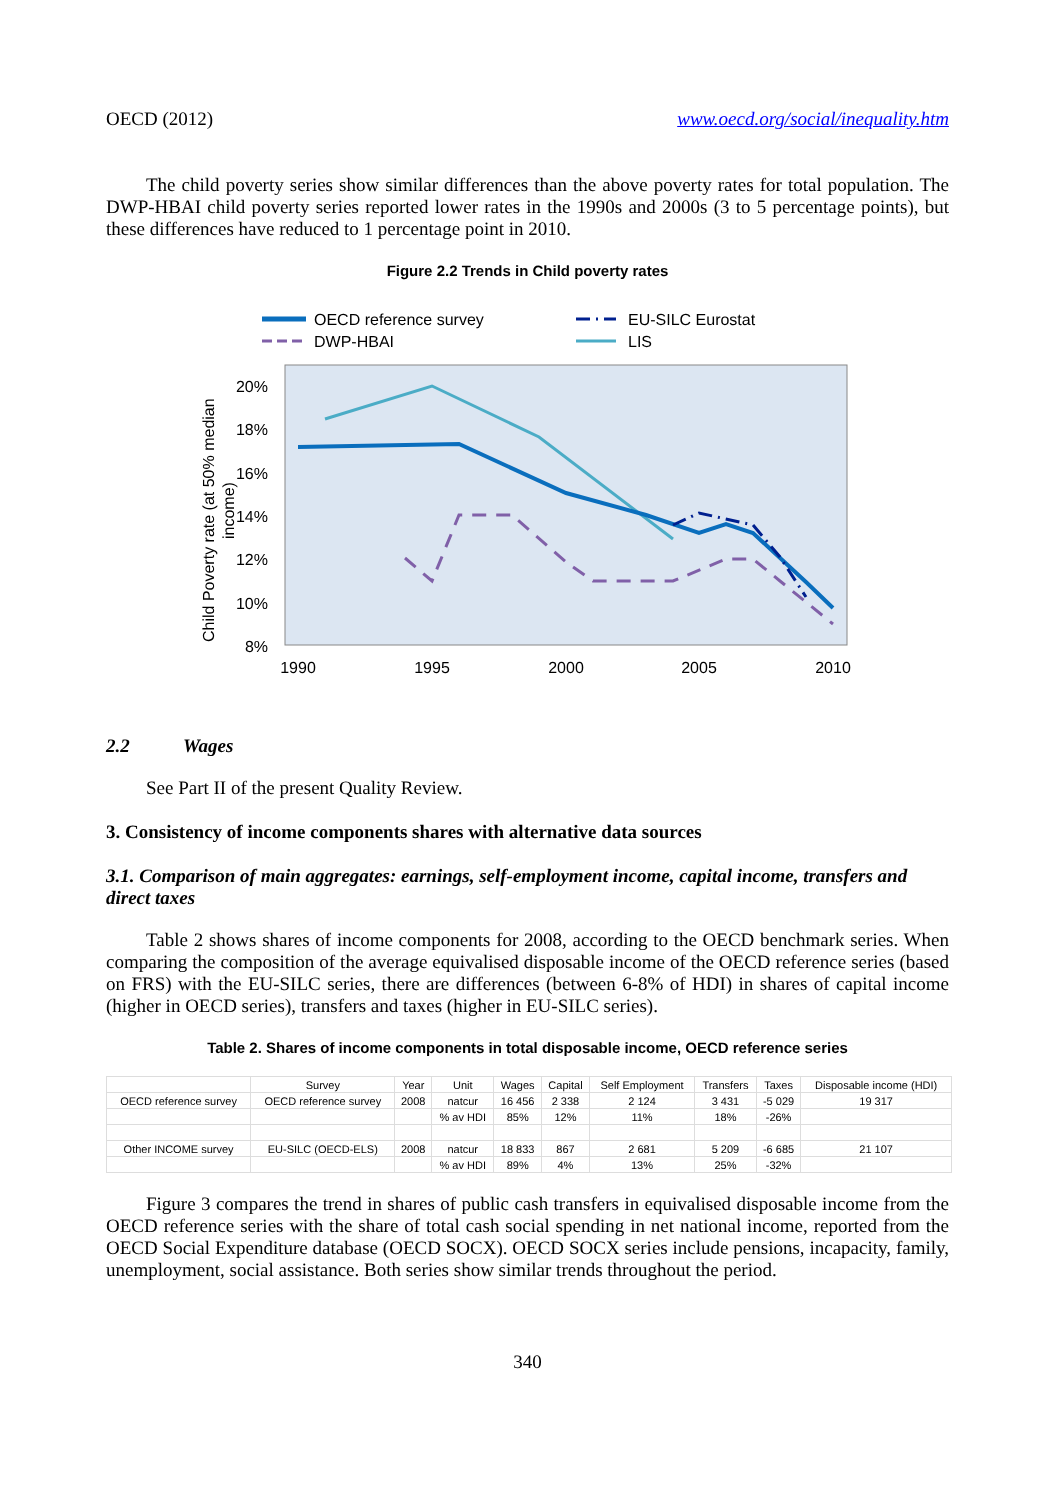OECD (2012) www.oecd.org/social/inequality.htm
The child poverty series show similar differences than the above poverty rates for total population. The DWP-HBAI child poverty series reported lower rates in the 1990s and 2000s (3 to 5 percentage points), but these differences have reduced to 1 percentage point in 2010.
Figure 2.2 Trends in Child poverty rates
OECD reference survey
EU-SILC Eurostat
DWP-HBAI
LIS
20%
18%
16%
14%
12%
10%
8%
1990
1995
2000
2005
2010
Child Poverty rate (at 50% median
income)
2.2 Wages
See Part II of the present Quality Review.
3. Consistency of income components shares with alternative data sources
3.1. Comparison of main aggregates: earnings, self-employment income, capital income, transfers and direct taxes
Table 2 shows shares of income components for 2008, according to the OECD benchmark series. When comparing the composition of the average equivalised disposable income of the OECD reference series (based on FRS) with the EU-SILC series, there are differences (between 6-8% of HDI) in shares of capital income (higher in OECD series), transfers and taxes (higher in EU-SILC series).
Table 2. Shares of income components in total disposable income, OECD reference series
| | Survey | Year | Unit | Wages | Capital | Self Employment | Transfers | Taxes | Disposable income (HDI) |
| OECD reference survey | OECD reference survey | 2008 | natcur | 16 456 | 2 338 | 2 124 | 3 431 | -5 029 | 19 317 |
| | | | % av HDI | 85% | 12% | 11% | 18% | -26% | |
| Other INCOME survey | EU-SILC (OECD-ELS) | 2008 | natcur | 18 833 | 867 | 2 681 | 5 209 | -6 685 | 21 107 |
| | | | % av HDI | 89% | 4% | 13% | 25% | -32% | |
Figure 3 compares the trend in shares of public cash transfers in equivalised disposable income from the OECD reference series with the share of total cash social spending in net national income, reported from the OECD Social Expenditure database (OECD SOCX). OECD SOCX series include pensions, incapacity, family, unemployment, social assistance. Both series show similar trends throughout the period.
340